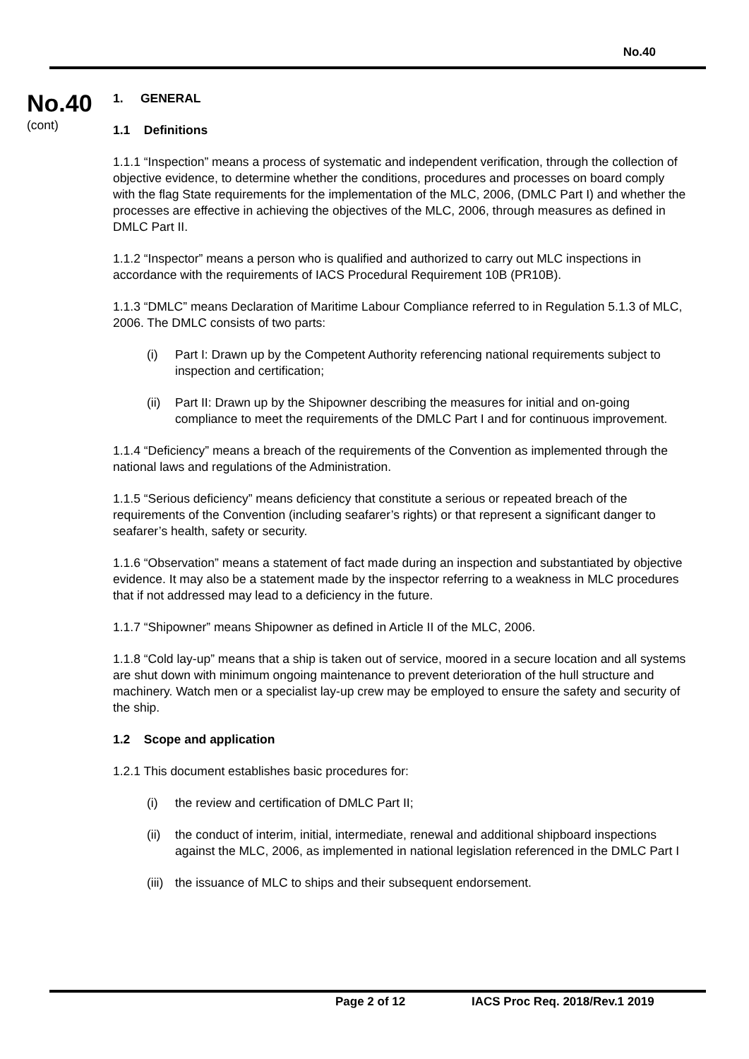No.40
No.40
(cont)
1. GENERAL
1.1 Definitions
1.1.1 “Inspection” means a process of systematic and independent verification, through the collection of objective evidence, to determine whether the conditions, procedures and processes on board comply with the flag State requirements for the implementation of the MLC, 2006, (DMLC Part I) and whether the processes are effective in achieving the objectives of the MLC, 2006, through measures as defined in DMLC Part II.
1.1.2 “Inspector” means a person who is qualified and authorized to carry out MLC inspections in accordance with the requirements of IACS Procedural Requirement 10B (PR10B).
1.1.3 “DMLC” means Declaration of Maritime Labour Compliance referred to in Regulation 5.1.3 of MLC, 2006. The DMLC consists of two parts:
(i) Part I: Drawn up by the Competent Authority referencing national requirements subject to inspection and certification;
(ii) Part II: Drawn up by the Shipowner describing the measures for initial and on-going compliance to meet the requirements of the DMLC Part I and for continuous improvement.
1.1.4 “Deficiency” means a breach of the requirements of the Convention as implemented through the national laws and regulations of the Administration.
1.1.5 “Serious deficiency” means deficiency that constitute a serious or repeated breach of the requirements of the Convention (including seafarer’s rights) or that represent a significant danger to seafarer’s health, safety or security.
1.1.6 “Observation” means a statement of fact made during an inspection and substantiated by objective evidence. It may also be a statement made by the inspector referring to a weakness in MLC procedures that if not addressed may lead to a deficiency in the future.
1.1.7 “Shipowner” means Shipowner as defined in Article II of the MLC, 2006.
1.1.8 “Cold lay-up” means that a ship is taken out of service, moored in a secure location and all systems are shut down with minimum ongoing maintenance to prevent deterioration of the hull structure and machinery. Watch men or a specialist lay-up crew may be employed to ensure the safety and security of the ship.
1.2 Scope and application
1.2.1 This document establishes basic procedures for:
(i) the review and certification of DMLC Part II;
(ii) the conduct of interim, initial, intermediate, renewal and additional shipboard inspections against the MLC, 2006, as implemented in national legislation referenced in the DMLC Part I
(iii) the issuance of MLC to ships and their subsequent endorsement.
Page 2 of 12 IACS Proc Req. 2018/Rev.1 2019